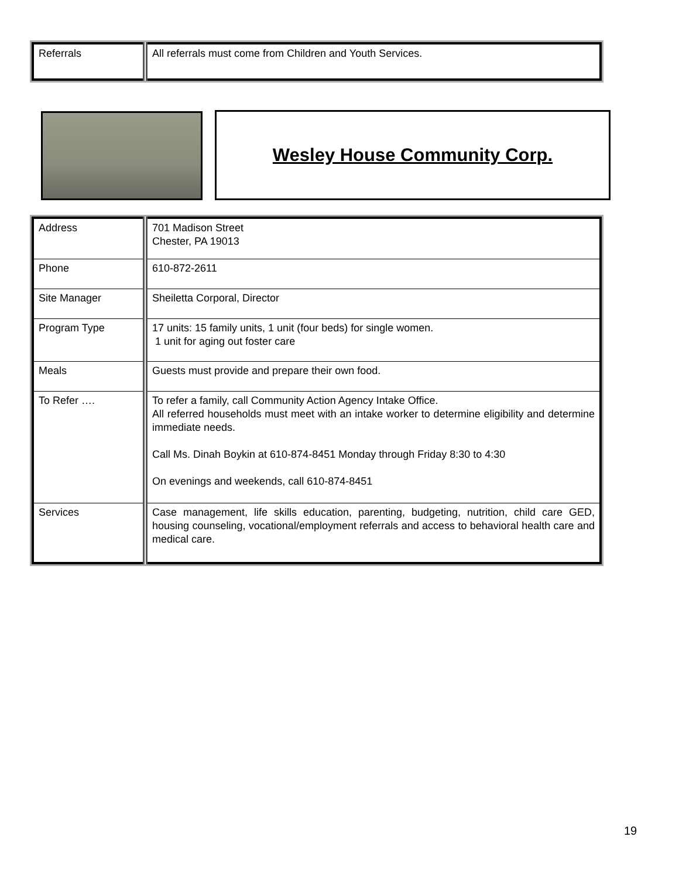| Referrals | All referrals must come from Children and Youth Services. |
Wesley House Community Corp.
| Address | 701 Madison Street Chester, PA 19013 |
| Phone | 610-872-2611 |
| Site Manager | Sheiletta Corporal, Director |
| Program Type | 17 units: 15 family units, 1 unit (four beds) for single women. 1 unit for aging out foster care |
| Meals | Guests must provide and prepare their own food. |
| To Refer …. | To refer a family, call Community Action Agency Intake Office. All referred households must meet with an intake worker to determine eligibility and determine immediate needs. Call Ms. Dinah Boykin at 610-874-8451 Monday through Friday 8:30 to 4:30 On evenings and weekends, call 610-874-8451 |
| Services | Case management, life skills education, parenting, budgeting, nutrition, child care GED, housing counseling, vocational/employment referrals and access to behavioral health care and medical care. |
19